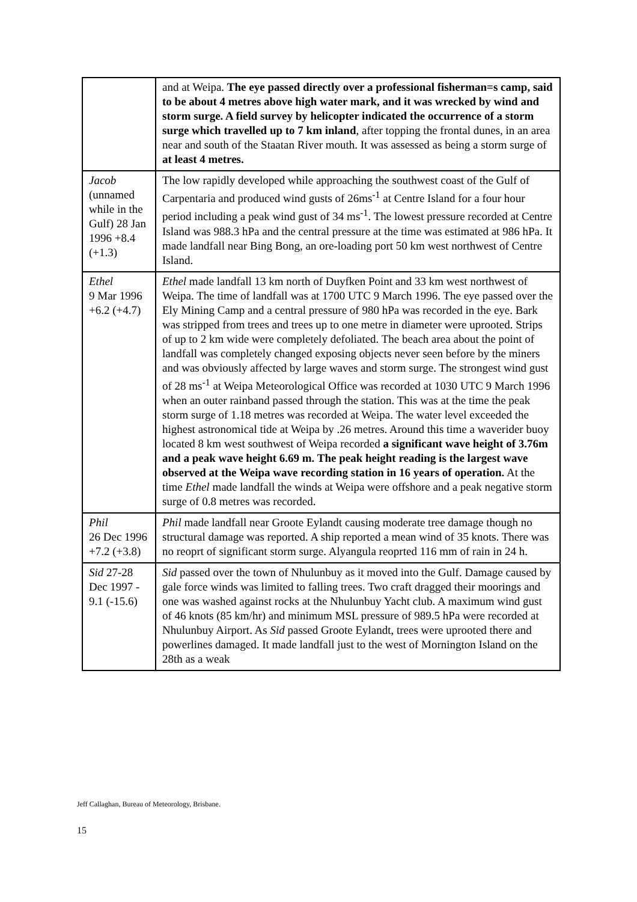| | and at Weipa. The eye passed directly over a professional fisherman=s camp, said to be about 4 metres above high water mark, and it was wrecked by wind and storm surge. A field survey by helicopter indicated the occurrence of a storm surge which travelled up to 7 km inland , after topping the frontal dunes, in an area near and south of the Staatan River mouth. It was assessed as being a storm surge of at least 4 metres. |
| Jacob (unnamed while in the Gulf) 28 Jan 1996 +8.4 (+1.3) | The low rapidly developed while approaching the southwest coast of the Gulf of Carpentaria and produced wind gusts of 26ms<sup>-1</sup> at Centre Island for a four hour period including a peak wind gust of 34 ms<sup>-1</sup>. The lowest pressure recorded at Centre Island was 988.3 hPa and the central pressure at the time was estimated at 986 hPa. It made landfall near Bing Bong, an ore-loading port 50 km west northwest of Centre Island. |
| Ethel 9 Mar 1996 +6.2 (+4.7) | Ethel made landfall 13 km north of Duyfken Point and 33 km west northwest of Weipa. The time of landfall was at 1700 UTC 9 March 1996. The eye passed over the Ely Mining Camp and a central pressure of 980 hPa was recorded in the eye. Bark was stripped from trees and trees up to one metre in diameter were uprooted. Strips of up to 2 km wide were completely defoliated. The beach area about the point of landfall was completely changed exposing objects never seen before by the miners and was obviously affected by large waves and storm surge. The strongest wind gust of 28 ms<sup>-1</sup> at Weipa Meteorological Office was recorded at 1030 UTC 9 March 1996 when an outer rainband passed through the station. This was at the time the peak storm surge of 1.18 metres was recorded at Weipa. The water level exceeded the highest astronomical tide at Weipa by .26 metres. Around this time a waverider buoy located 8 km west southwest of Weipa recorded a significant wave height of 3.76m and a peak wave height 6.69 m. The peak height reading is the largest wave observed at the Weipa wave recording station in 16 years of operation. At the time Ethel made landfall the winds at Weipa were offshore and a peak negative storm surge of 0.8 metres was recorded. |
| Phil 26 Dec 1996 +7.2 (+3.8) | Phil made landfall near Groote Eylandt causing moderate tree damage though no structural damage was reported. A ship reported a mean wind of 35 knots. There was no reoprt of significant storm surge. Alyangula reoprted 116 mm of rain in 24 h. |
| Sid 27-28 Dec 1997 - 9.1 (-15.6) | Sid passed over the town of Nhulunbuy as it moved into the Gulf. Damage caused by gale force winds was limited to falling trees. Two craft dragged their moorings and one was washed against rocks at the Nhulunbuy Yacht club. A maximum wind gust of 46 knots (85 km/hr) and minimum MSL pressure of 989.5 hPa were recorded at Nhulunbuy Airport. As Sid passed Groote Eylandt, trees were uprooted there and powerlines damaged. It made landfall just to the west of Mornington Island on the 28th as a weak |
Jeff Callaghan, Bureau of Meteorology, Brisbane.
15